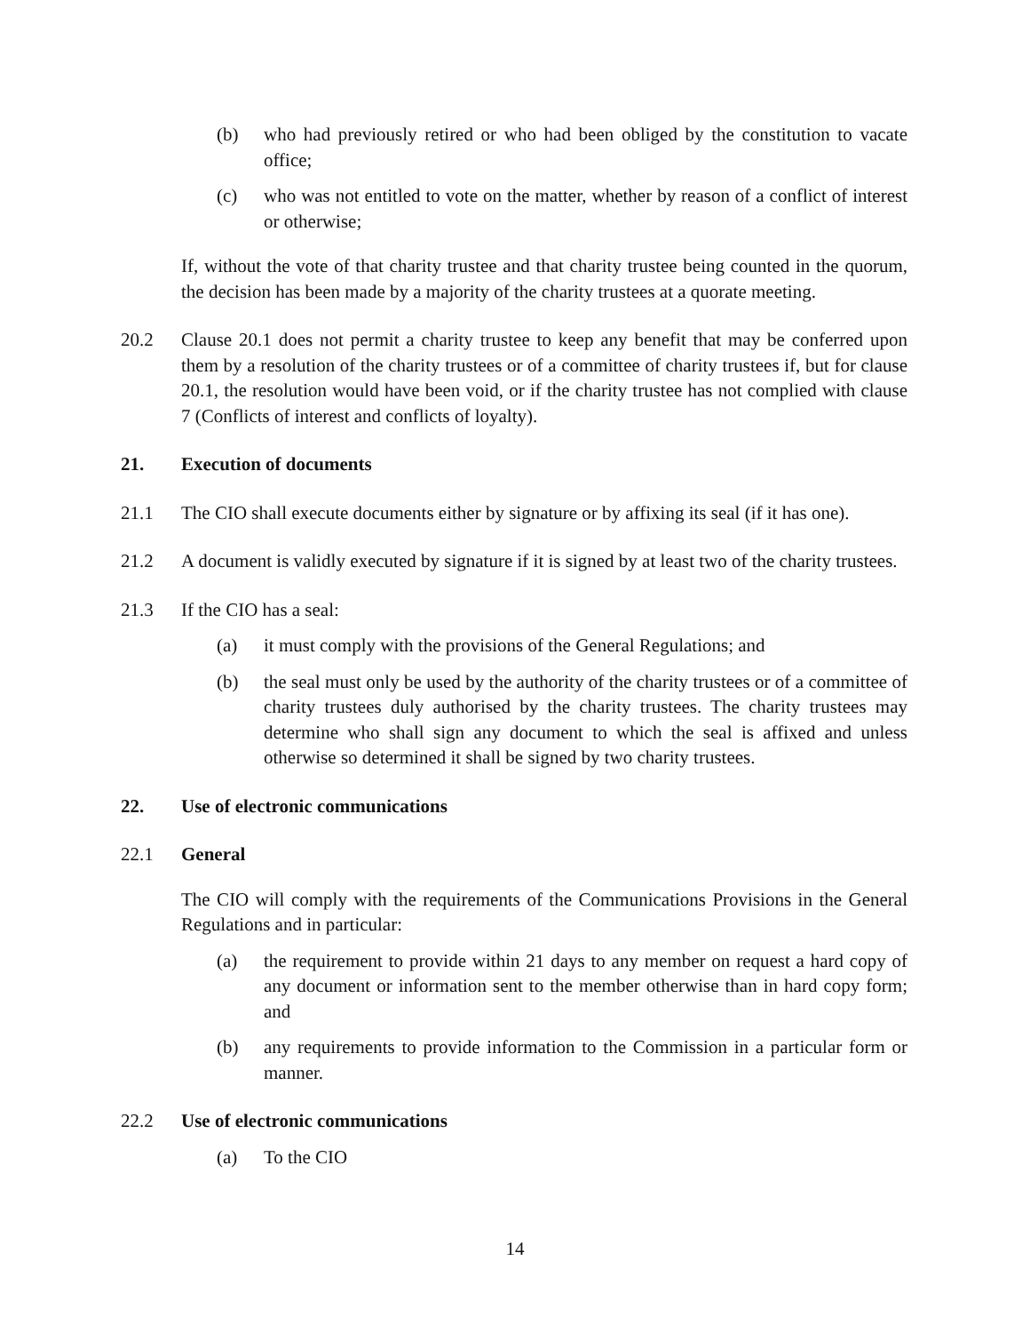(b) who had previously retired or who had been obliged by the constitution to vacate office;
(c) who was not entitled to vote on the matter, whether by reason of a conflict of interest or otherwise;
If, without the vote of that charity trustee and that charity trustee being counted in the quorum, the decision has been made by a majority of the charity trustees at a quorate meeting.
20.2 Clause 20.1 does not permit a charity trustee to keep any benefit that may be conferred upon them by a resolution of the charity trustees or of a committee of charity trustees if, but for clause 20.1, the resolution would have been void, or if the charity trustee has not complied with clause 7 (Conflicts of interest and conflicts of loyalty).
21. Execution of documents
21.1 The CIO shall execute documents either by signature or by affixing its seal (if it has one).
21.2 A document is validly executed by signature if it is signed by at least two of the charity trustees.
21.3 If the CIO has a seal:
(a) it must comply with the provisions of the General Regulations; and
(b) the seal must only be used by the authority of the charity trustees or of a committee of charity trustees duly authorised by the charity trustees. The charity trustees may determine who shall sign any document to which the seal is affixed and unless otherwise so determined it shall be signed by two charity trustees.
22. Use of electronic communications
22.1 General
The CIO will comply with the requirements of the Communications Provisions in the General Regulations and in particular:
(a) the requirement to provide within 21 days to any member on request a hard copy of any document or information sent to the member otherwise than in hard copy form; and
(b) any requirements to provide information to the Commission in a particular form or manner.
22.2 Use of electronic communications
(a) To the CIO
14